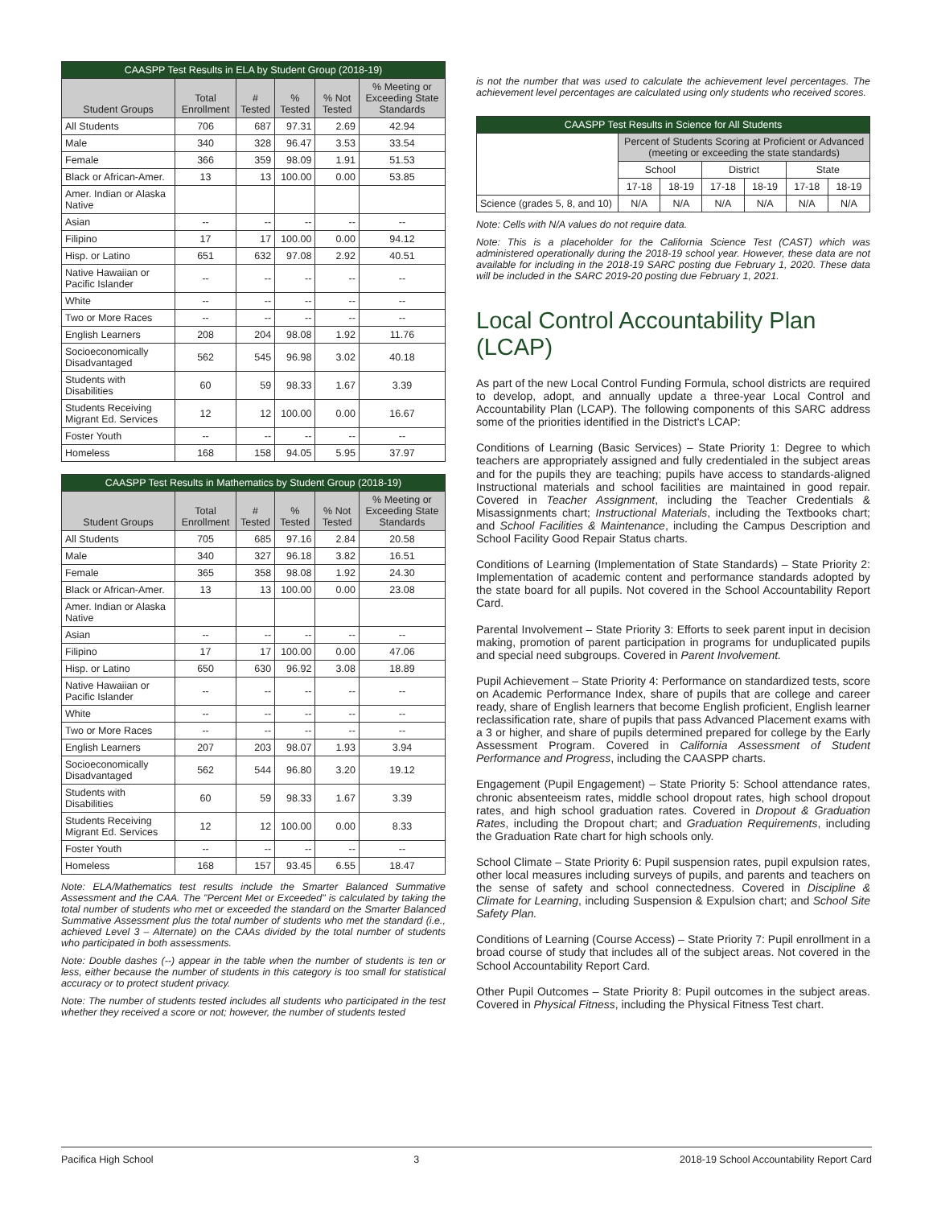| CAASPP Test Results in ELA by Student Group (2018-19) | | | | | |
| --- | --- | --- | --- | --- | --- |
| Student Groups | Total Enrollment | # Tested | % Tested | % Not Tested | % Meeting or Exceeding State Standards |
| All Students | 706 | 687 | 97.31 | 2.69 | 42.94 |
| Male | 340 | 328 | 96.47 | 3.53 | 33.54 |
| Female | 366 | 359 | 98.09 | 1.91 | 51.53 |
| Black or African-Amer. | 13 | 13 | 100.00 | 0.00 | 53.85 |
| Amer. Indian or Alaska Native | | | | | |
| Asian | -- | -- | -- | -- | -- |
| Filipino | 17 | 17 | 100.00 | 0.00 | 94.12 |
| Hisp. or Latino | 651 | 632 | 97.08 | 2.92 | 40.51 |
| Native Hawaiian or Pacific Islander | -- | -- | -- | -- | -- |
| White | -- | -- | -- | -- | -- |
| Two or More Races | -- | -- | -- | -- | -- |
| English Learners | 208 | 204 | 98.08 | 1.92 | 11.76 |
| Socioeconomically Disadvantaged | 562 | 545 | 96.98 | 3.02 | 40.18 |
| Students with Disabilities | 60 | 59 | 98.33 | 1.67 | 3.39 |
| Students Receiving Migrant Ed. Services | 12 | 12 | 100.00 | 0.00 | 16.67 |
| Foster Youth | -- | -- | -- | -- | -- |
| Homeless | 168 | 158 | 94.05 | 5.95 | 37.97 |
| CAASPP Test Results in Mathematics by Student Group (2018-19) | | | | | |
| --- | --- | --- | --- | --- | --- |
| Student Groups | Total Enrollment | # Tested | % Tested | % Not Tested | % Meeting or Exceeding State Standards |
| All Students | 705 | 685 | 97.16 | 2.84 | 20.58 |
| Male | 340 | 327 | 96.18 | 3.82 | 16.51 |
| Female | 365 | 358 | 98.08 | 1.92 | 24.30 |
| Black or African-Amer. | 13 | 13 | 100.00 | 0.00 | 23.08 |
| Amer. Indian or Alaska Native | | | | | |
| Asian | -- | -- | -- | -- | -- |
| Filipino | 17 | 17 | 100.00 | 0.00 | 47.06 |
| Hisp. or Latino | 650 | 630 | 96.92 | 3.08 | 18.89 |
| Native Hawaiian or Pacific Islander | -- | -- | -- | -- | -- |
| White | -- | -- | -- | -- | -- |
| Two or More Races | -- | -- | -- | -- | -- |
| English Learners | 207 | 203 | 98.07 | 1.93 | 3.94 |
| Socioeconomically Disadvantaged | 562 | 544 | 96.80 | 3.20 | 19.12 |
| Students with Disabilities | 60 | 59 | 98.33 | 1.67 | 3.39 |
| Students Receiving Migrant Ed. Services | 12 | 12 | 100.00 | 0.00 | 8.33 |
| Foster Youth | -- | -- | -- | -- | -- |
| Homeless | 168 | 157 | 93.45 | 6.55 | 18.47 |
Note: ELA/Mathematics test results include the Smarter Balanced Summative Assessment and the CAA. The "Percent Met or Exceeded" is calculated by taking the total number of students who met or exceeded the standard on the Smarter Balanced Summative Assessment plus the total number of students who met the standard (i.e., achieved Level 3 – Alternate) on the CAAs divided by the total number of students who participated in both assessments.
Note: Double dashes (--) appear in the table when the number of students is ten or less, either because the number of students in this category is too small for statistical accuracy or to protect student privacy.
Note: The number of students tested includes all students who participated in the test whether they received a score or not; however, the number of students tested
is not the number that was used to calculate the achievement level percentages. The achievement level percentages are calculated using only students who received scores.
| CAASPP Test Results in Science for All Students | | | | | | |
| --- | --- | --- | --- | --- | --- | --- |
| | Percent of Students Scoring at Proficient or Advanced (meeting or exceeding the state standards) | | | | | |
| | School | | District | | State | |
| | 17-18 | 18-19 | 17-18 | 18-19 | 17-18 | 18-19 |
| Science (grades 5, 8, and 10) | N/A | N/A | N/A | N/A | N/A | N/A |
Note: Cells with N/A values do not require data.
Note: This is a placeholder for the California Science Test (CAST) which was administered operationally during the 2018-19 school year. However, these data are not available for including in the 2018-19 SARC posting due February 1, 2020. These data will be included in the SARC 2019-20 posting due February 1, 2021.
Local Control Accountability Plan (LCAP)
As part of the new Local Control Funding Formula, school districts are required to develop, adopt, and annually update a three-year Local Control and Accountability Plan (LCAP). The following components of this SARC address some of the priorities identified in the District's LCAP:
Conditions of Learning (Basic Services) – State Priority 1: Degree to which teachers are appropriately assigned and fully credentialed in the subject areas and for the pupils they are teaching; pupils have access to standards-aligned Instructional materials and school facilities are maintained in good repair. Covered in Teacher Assignment, including the Teacher Credentials & Misassignments chart; Instructional Materials, including the Textbooks chart; and School Facilities & Maintenance, including the Campus Description and School Facility Good Repair Status charts.
Conditions of Learning (Implementation of State Standards) – State Priority 2: Implementation of academic content and performance standards adopted by the state board for all pupils. Not covered in the School Accountability Report Card.
Parental Involvement – State Priority 3: Efforts to seek parent input in decision making, promotion of parent participation in programs for unduplicated pupils and special need subgroups. Covered in Parent Involvement.
Pupil Achievement – State Priority 4: Performance on standardized tests, score on Academic Performance Index, share of pupils that are college and career ready, share of English learners that become English proficient, English learner reclassification rate, share of pupils that pass Advanced Placement exams with a 3 or higher, and share of pupils determined prepared for college by the Early Assessment Program. Covered in California Assessment of Student Performance and Progress, including the CAASPP charts.
Engagement (Pupil Engagement) – State Priority 5: School attendance rates, chronic absenteeism rates, middle school dropout rates, high school dropout rates, and high school graduation rates. Covered in Dropout & Graduation Rates, including the Dropout chart; and Graduation Requirements, including the Graduation Rate chart for high schools only.
School Climate – State Priority 6: Pupil suspension rates, pupil expulsion rates, other local measures including surveys of pupils, and parents and teachers on the sense of safety and school connectedness. Covered in Discipline & Climate for Learning, including Suspension & Expulsion chart; and School Site Safety Plan.
Conditions of Learning (Course Access) – State Priority 7: Pupil enrollment in a broad course of study that includes all of the subject areas. Not covered in the School Accountability Report Card.
Other Pupil Outcomes – State Priority 8: Pupil outcomes in the subject areas. Covered in Physical Fitness, including the Physical Fitness Test chart.
Pacifica High School 3 2018-19 School Accountability Report Card